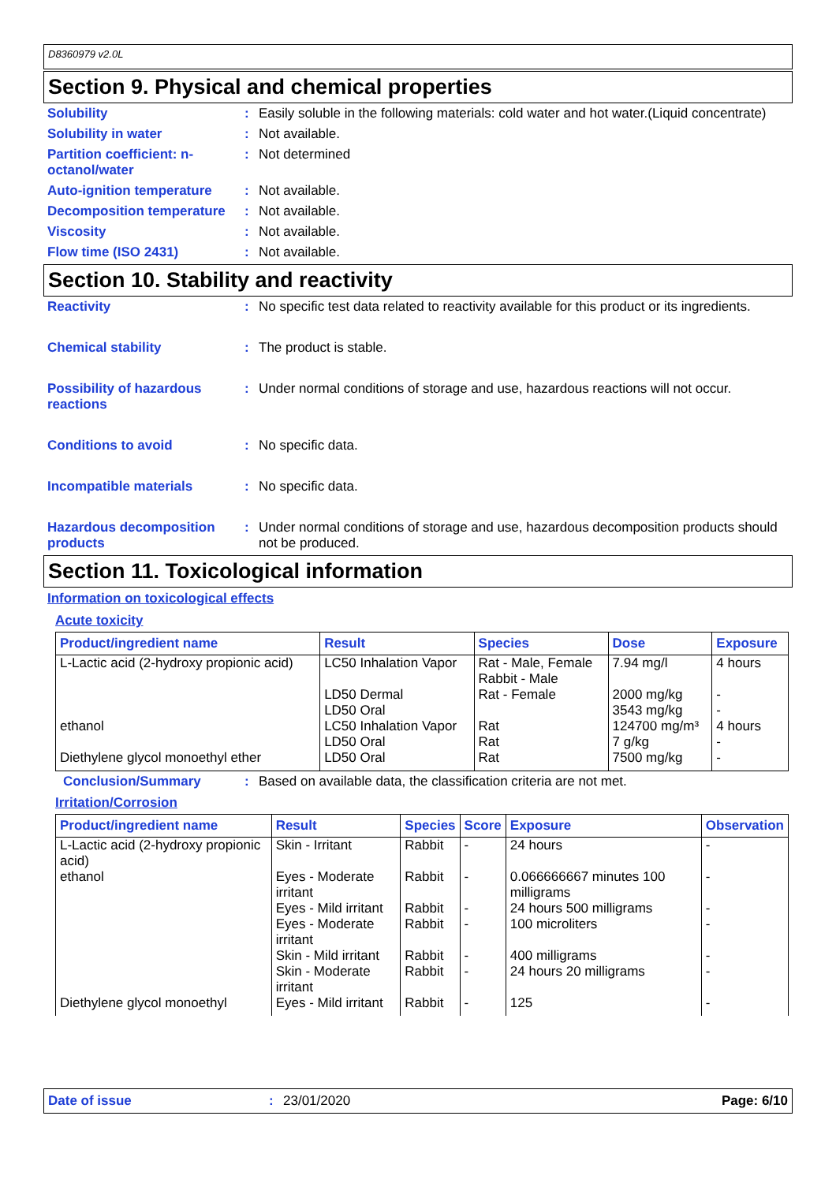D8360979 v2.0L
Section 9. Physical and chemical properties
Solubility : Easily soluble in the following materials: cold water and hot water.(Liquid concentrate)
Solubility in water : Not available.
Partition coefficient: n-octanol/water
: Not determined
Auto-ignition temperature
: Not available.
Decomposition temperature
: Not available.
Viscosity : Not available.
Flow time (ISO 2431) : Not available.
Section 10. Stability and reactivity
Reactivity : No specific test data related to reactivity available for this product or its ingredients.
Chemical stability : The product is stable.
Possibility of hazardous reactions
: Under normal conditions of storage and use, hazardous reactions will not occur.
Conditions to avoid : No specific data.
Incompatible materials : No specific data.
Hazardous decomposition products
: Under normal conditions of storage and use, hazardous decomposition products should not be produced.
Section 11. Toxicological information
Information on toxicological effects
Acute toxicity
| Product/ingredient name | Result | Species | Dose | Exposure |
| --- | --- | --- | --- | --- |
| L-Lactic acid (2-hydroxy propionic acid) | LC50 Inhalation Vapor LD50 Dermal LD50 Oral | Rat - Male, Female Rabbit - Male Rat - Female | 7.94 mg/l 2000 mg/kg 3543 mg/kg | 4 hours - - |
| ethanol | LC50 Inhalation Vapor LD50 Oral | Rat Rat | 124700 mg/m³ 7 g/kg | 4 hours - |
| Diethylene glycol monoethyl ether | LD50 Oral | Rat | 7500 mg/kg | - |
Conclusion/Summary : Based on available data, the classification criteria are not met.
Irritation/Corrosion
| Product/ingredient name | Result | Species | Score | Exposure | Observation |
| --- | --- | --- | --- | --- | --- |
| L-Lactic acid (2-hydroxy propionic acid) | Skin - Irritant | Rabbit | - | 24 hours | - |
| ethanol | Eyes - Moderate irritant | Rabbit | - | 0.066666667 minutes 100 milligrams | - |
| | Eyes - Mild irritant | Rabbit | - | 24 hours 500 milligrams | - |
| | Eyes - Moderate irritant | Rabbit | - | 100 microliters | - |
| | Skin - Mild irritant | Rabbit | - | 400 milligrams | - |
| | Skin - Moderate irritant | Rabbit | - | 24 hours 20 milligrams | - |
| Diethylene glycol monoethyl | Eyes - Mild irritant | Rabbit | - | 125 | - |
Date of issue : 23/01/2020 Page: 6/10